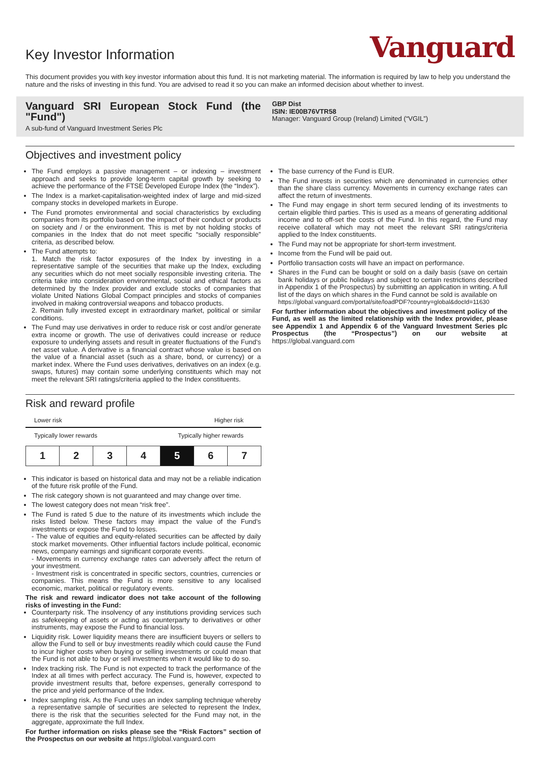Key Investor Information
Vanguard
This document provides you with key investor information about this fund. It is not marketing material. The information is required by law to help you understand the nature and the risks of investing in this fund. You are advised to read it so you can make an informed decision about whether to invest.
Vanguard SRI European Stock Fund (the "Fund")
A sub-fund of Vanguard Investment Series Plc
GBP Dist
ISIN: IE00B76VTR58
Manager: Vanguard Group (Ireland) Limited (“VGIL”)
Objectives and investment policy
The Fund employs a passive management – or indexing – investment approach and seeks to provide long-term capital growth by seeking to achieve the performance of the FTSE Developed Europe Index (the “Index”).
The Index is a market-capitalisation-weighted index of large and mid-sized company stocks in developed markets in Europe.
The Fund promotes environmental and social characteristics by excluding companies from its portfolio based on the impact of their conduct or products on society and / or the environment. This is met by not holding stocks of companies in the Index that do not meet specific “socially responsible” criteria, as described below.
The Fund attempts to:
1. Match the risk factor exposures of the Index by investing in a representative sample of the securities that make up the Index, excluding any securities which do not meet socially responsible investing criteria. The criteria take into consideration environmental, social and ethical factors as determined by the Index provider and exclude stocks of companies that violate United Nations Global Compact principles and stocks of companies involved in making controversial weapons and tobacco products.
2. Remain fully invested except in extraordinary market, political or similar conditions.
The Fund may use derivatives in order to reduce risk or cost and/or generate extra income or growth. The use of derivatives could increase or reduce exposure to underlying assets and result in greater fluctuations of the Fund's net asset value. A derivative is a financial contract whose value is based on the value of a financial asset (such as a share, bond, or currency) or a market index. Where the Fund uses derivatives, derivatives on an index (e.g. swaps, futures) may contain some underlying constituents which may not meet the relevant SRI ratings/criteria applied to the Index constituents.
The base currency of the Fund is EUR.
The Fund invests in securities which are denominated in currencies other than the share class currency. Movements in currency exchange rates can affect the return of investments.
The Fund may engage in short term secured lending of its investments to certain eligible third parties. This is used as a means of generating additional income and to off-set the costs of the Fund. In this regard, the Fund may receive collateral which may not meet the relevant SRI ratings/criteria applied to the Index constituents.
The Fund may not be appropriate for short-term investment.
Income from the Fund will be paid out.
Portfolio transaction costs will have an impact on performance.
Shares in the Fund can be bought or sold on a daily basis (save on certain bank holidays or public holidays and subject to certain restrictions described in Appendix 1 of the Prospectus) by submitting an application in writing. A full list of the days on which shares in the Fund cannot be sold is available on
https://global.vanguard.com/portal/site/loadPDF?country=global&docId=11630
For further information about the objectives and investment policy of the Fund, as well as the limited relationship with the Index provider, please see Appendix 1 and Appendix 6 of the Vanguard Investment Series plc Prospectus (the “Prospectus”) on our website at https://global.vanguard.com
Risk and reward profile
Lower risk Higher risk
Typically lower rewards Typically higher rewards
| 1 | 2 | 3 | 4 | 5 | 6 | 7 |
This indicator is based on historical data and may not be a reliable indication of the future risk profile of the Fund.
The risk category shown is not guaranteed and may change over time.
The lowest category does not mean “risk free”.
The Fund is rated 5 due to the nature of its investments which include the risks listed below. These factors may impact the value of the Fund's investments or expose the Fund to losses.
- The value of equities and equity-related securities can be affected by daily stock market movements. Other influential factors include political, economic news, company earnings and significant corporate events.
- Movements in currency exchange rates can adversely affect the return of your investment.
- Investment risk is concentrated in specific sectors, countries, currencies or companies. This means the Fund is more sensitive to any localised economic, market, political or regulatory events.
The risk and reward indicator does not take account of the following risks of investing in the Fund:
Counterparty risk. The insolvency of any institutions providing services such as safekeeping of assets or acting as counterparty to derivatives or other instruments, may expose the Fund to financial loss.
Liquidity risk. Lower liquidity means there are insufficient buyers or sellers to allow the Fund to sell or buy investments readily which could cause the Fund to incur higher costs when buying or selling investments or could mean that the Fund is not able to buy or sell investments when it would like to do so.
Index tracking risk. The Fund is not expected to track the performance of the Index at all times with perfect accuracy. The Fund is, however, expected to provide investment results that, before expenses, generally correspond to the price and yield performance of the Index.
Index sampling risk. As the Fund uses an index sampling technique whereby a representative sample of securities are selected to represent the Index, there is the risk that the securities selected for the Fund may not, in the aggregate, approximate the full Index.
For further information on risks please see the “Risk Factors” section of the Prospectus on our website at https://global.vanguard.com